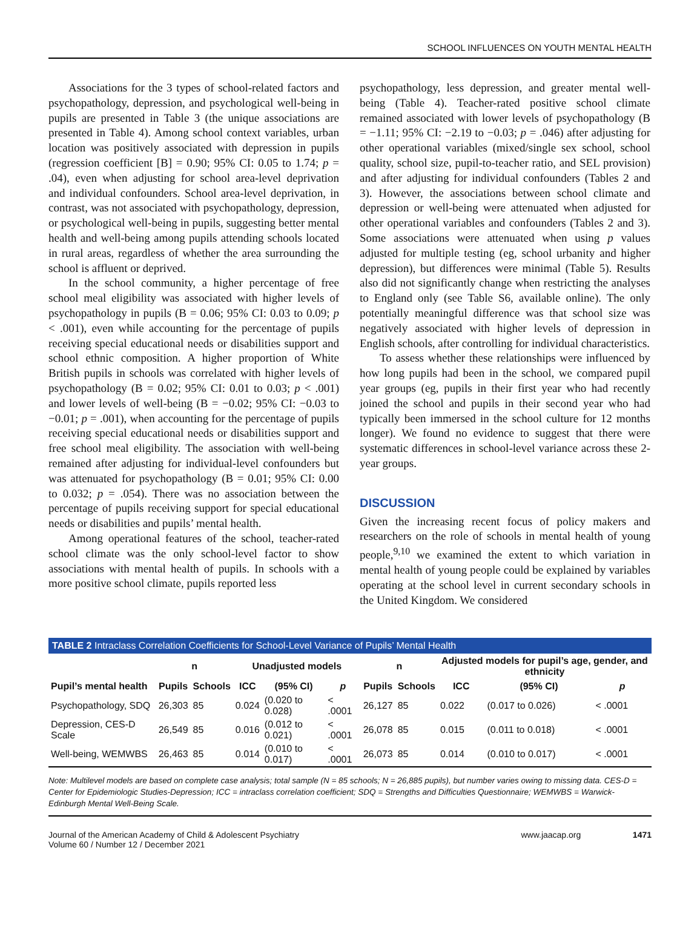SCHOOL INFLUENCES ON YOUTH MENTAL HEALTH
Associations for the 3 types of school-related factors and psychopathology, depression, and psychological well-being in pupils are presented in Table 3 (the unique associations are presented in Table 4). Among school context variables, urban location was positively associated with depression in pupils (regression coefficient [B] = 0.90; 95% CI: 0.05 to 1.74; p = .04), even when adjusting for school area-level deprivation and individual confounders. School area-level deprivation, in contrast, was not associated with psychopathology, depression, or psychological well-being in pupils, suggesting better mental health and well-being among pupils attending schools located in rural areas, regardless of whether the area surrounding the school is affluent or deprived.
In the school community, a higher percentage of free school meal eligibility was associated with higher levels of psychopathology in pupils (B = 0.06; 95% CI: 0.03 to 0.09; p < .001), even while accounting for the percentage of pupils receiving special educational needs or disabilities support and school ethnic composition. A higher proportion of White British pupils in schools was correlated with higher levels of psychopathology (B = 0.02; 95% CI: 0.01 to 0.03; p < .001) and lower levels of well-being (B = −0.02; 95% CI: −0.03 to −0.01; p = .001), when accounting for the percentage of pupils receiving special educational needs or disabilities support and free school meal eligibility. The association with well-being remained after adjusting for individual-level confounders but was attenuated for psychopathology (B = 0.01; 95% CI: 0.00 to 0.032; p = .054). There was no association between the percentage of pupils receiving support for special educational needs or disabilities and pupils’ mental health.
Among operational features of the school, teacher-rated school climate was the only school-level factor to show associations with mental health of pupils. In schools with a more positive school climate, pupils reported less
psychopathology, less depression, and greater mental well-being (Table 4). Teacher-rated positive school climate remained associated with lower levels of psychopathology (B = −1.11; 95% CI: −2.19 to −0.03; p = .046) after adjusting for other operational variables (mixed/single sex school, school quality, school size, pupil-to-teacher ratio, and SEL provision) and after adjusting for individual confounders (Tables 2 and 3). However, the associations between school climate and depression or well-being were attenuated when adjusted for other operational variables and confounders (Tables 2 and 3). Some associations were attenuated when using p values adjusted for multiple testing (eg, school urbanity and higher depression), but differences were minimal (Table 5). Results also did not significantly change when restricting the analyses to England only (see Table S6, available online). The only potentially meaningful difference was that school size was negatively associated with higher levels of depression in English schools, after controlling for individual characteristics.
To assess whether these relationships were influenced by how long pupils had been in the school, we compared pupil year groups (eg, pupils in their first year who had recently joined the school and pupils in their second year who had typically been immersed in the school culture for 12 months longer). We found no evidence to suggest that there were systematic differences in school-level variance across these 2-year groups.
DISCUSSION
Given the increasing recent focus of policy makers and researchers on the role of schools in mental health of young people,<sup>9,10</sup> we examined the extent to which variation in mental health of young people could be explained by variables operating at the school level in current secondary schools in the United Kingdom. We considered
TABLE 2 Intraclass Correlation Coefficients for School-Level Variance of Pupils’ Mental Health
| | n | | Unadjusted models | | | n | | Adjusted models for pupil’s age, gender, and ethnicity | | |
| --- | --- | --- | --- | --- | --- | --- | --- | --- | --- | --- |
| Pupil’s mental health | Pupils | Schools | ICC | (95% CI) | p | Pupils | Schools | ICC | (95% CI) | p |
| Psychopathology, SDQ | 26,303 | 85 | 0.024 | (0.020 to 0.028) | < .0001 | 26,127 | 85 | 0.022 | (0.017 to 0.026) | < .0001 |
| Depression, CES-D Scale | 26,549 | 85 | 0.016 | (0.012 to 0.021) | < .0001 | 26,078 | 85 | 0.015 | (0.011 to 0.018) | < .0001 |
| Well-being, WEMWBS | 26,463 | 85 | 0.014 | (0.010 to 0.017) | < .0001 | 26,073 | 85 | 0.014 | (0.010 to 0.017) | < .0001 |
Note: Multilevel models are based on complete case analysis; total sample (N = 85 schools; N = 26,885 pupils), but number varies owing to missing data. CES-D = Center for Epidemiologic Studies-Depression; ICC = intraclass correlation coefficient; SDQ = Strengths and Difficulties Questionnaire; WEMWBS = Warwick-Edinburgh Mental Well-Being Scale.
Journal of the American Academy of Child & Adolescent Psychiatry
Volume 60 / Number 12 / December 2021
www.jaacap.org 1471